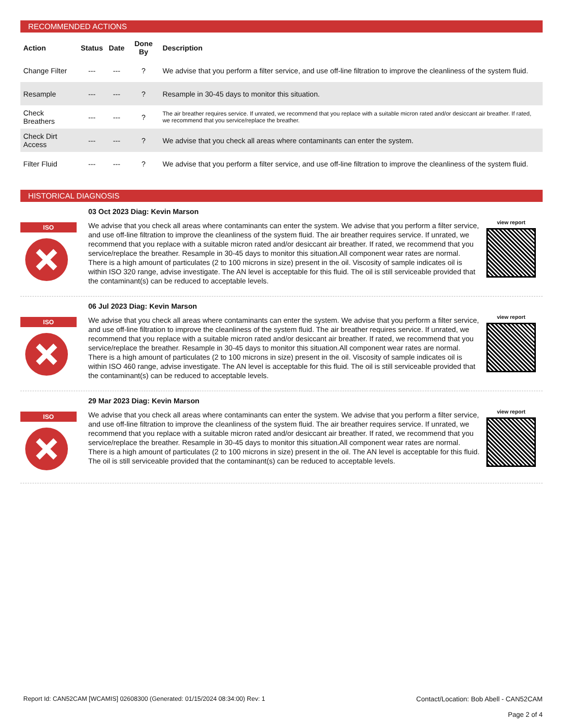RECOMMENDED ACTIONS
| Action | Status | Date | Done By | Description |
| --- | --- | --- | --- | --- |
| Change Filter | --- | --- | ? | We advise that you perform a filter service, and use off-line filtration to improve the cleanliness of the system fluid. |
| Resample | --- | --- | ? | Resample in 30-45 days to monitor this situation. |
| Check Breathers | --- | --- | ? | The air breather requires service. If unrated, we recommend that you replace with a suitable micron rated and/or desiccant air breather. If rated, we recommend that you service/replace the breather. |
| Check Dirt Access | --- | --- | ? | We advise that you check all areas where contaminants can enter the system. |
| Filter Fluid | --- | --- | ? | We advise that you perform a filter service, and use off-line filtration to improve the cleanliness of the system fluid. |
HISTORICAL DIAGNOSIS
ISO
03 Oct 2023 Diag: Kevin Marson
We advise that you check all areas where contaminants can enter the system. We advise that you perform a filter service, and use off-line filtration to improve the cleanliness of the system fluid. The air breather requires service. If unrated, we recommend that you replace with a suitable micron rated and/or desiccant air breather. If rated, we recommend that you service/replace the breather. Resample in 30-45 days to monitor this situation.All component wear rates are normal. There is a high amount of particulates (2 to 100 microns in size) present in the oil. Viscosity of sample indicates oil is within ISO 320 range, advise investigate. The AN level is acceptable for this fluid. The oil is still serviceable provided that the contaminant(s) can be reduced to acceptable levels.
view report
ISO
06 Jul 2023 Diag: Kevin Marson
We advise that you check all areas where contaminants can enter the system. We advise that you perform a filter service, and use off-line filtration to improve the cleanliness of the system fluid. The air breather requires service. If unrated, we recommend that you replace with a suitable micron rated and/or desiccant air breather. If rated, we recommend that you service/replace the breather. Resample in 30-45 days to monitor this situation.All component wear rates are normal. There is a high amount of particulates (2 to 100 microns in size) present in the oil. Viscosity of sample indicates oil is within ISO 460 range, advise investigate. The AN level is acceptable for this fluid. The oil is still serviceable provided that the contaminant(s) can be reduced to acceptable levels.
view report
ISO
29 Mar 2023 Diag: Kevin Marson
We advise that you check all areas where contaminants can enter the system. We advise that you perform a filter service, and use off-line filtration to improve the cleanliness of the system fluid. The air breather requires service. If unrated, we recommend that you replace with a suitable micron rated and/or desiccant air breather. If rated, we recommend that you service/replace the breather. Resample in 30-45 days to monitor this situation.All component wear rates are normal. There is a high amount of particulates (2 to 100 microns in size) present in the oil. The AN level is acceptable for this fluid. The oil is still serviceable provided that the contaminant(s) can be reduced to acceptable levels.
view report
Report Id: CAN52CAM [WCAMIS] 02608300 (Generated: 01/15/2024 08:34:00) Rev: 1
Contact/Location: Bob Abell - CAN52CAM
Page 2 of 4